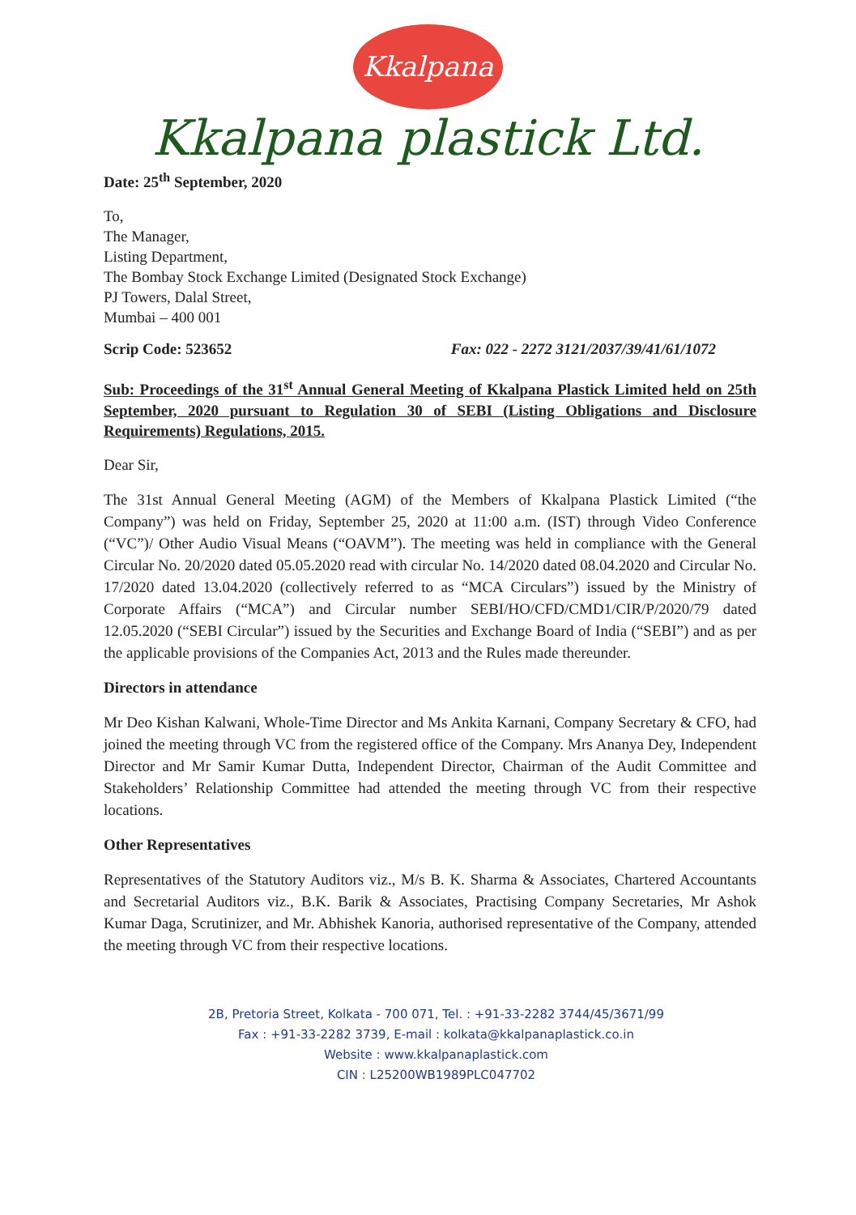Kkalpana
Kkalpana plastick Ltd.
Date: 25<sup>th</sup> September, 2020
To,
The Manager,
Listing Department,
The Bombay Stock Exchange Limited (Designated Stock Exchange)
PJ Towers, Dalal Street,
Mumbai – 400 001
Scrip Code: 523652 Fax: 022 - 2272 3121/2037/39/41/61/1072
Sub: Proceedings of the 31<sup>st</sup> Annual General Meeting of Kkalpana Plastick Limited held on 25th September, 2020 pursuant to Regulation 30 of SEBI (Listing Obligations and Disclosure Requirements) Regulations, 2015.
Dear Sir,
The 31st Annual General Meeting (AGM) of the Members of Kkalpana Plastick Limited (“the Company”) was held on Friday, September 25, 2020 at 11:00 a.m. (IST) through Video Conference (“VC”)/ Other Audio Visual Means (“OAVM”). The meeting was held in compliance with the General Circular No. 20/2020 dated 05.05.2020 read with circular No. 14/2020 dated 08.04.2020 and Circular No. 17/2020 dated 13.04.2020 (collectively referred to as “MCA Circulars”) issued by the Ministry of Corporate Affairs (“MCA”) and Circular number SEBI/HO/CFD/CMD1/CIR/P/2020/79 dated 12.05.2020 (“SEBI Circular”) issued by the Securities and Exchange Board of India (“SEBI”) and as per the applicable provisions of the Companies Act, 2013 and the Rules made thereunder.
Directors in attendance
Mr Deo Kishan Kalwani, Whole-Time Director and Ms Ankita Karnani, Company Secretary & CFO, had joined the meeting through VC from the registered office of the Company. Mrs Ananya Dey, Independent Director and Mr Samir Kumar Dutta, Independent Director, Chairman of the Audit Committee and Stakeholders’ Relationship Committee had attended the meeting through VC from their respective locations.
Other Representatives
Representatives of the Statutory Auditors viz., M/s B. K. Sharma & Associates, Chartered Accountants and Secretarial Auditors viz., B.K. Barik & Associates, Practising Company Secretaries, Mr Ashok Kumar Daga, Scrutinizer, and Mr. Abhishek Kanoria, authorised representative of the Company, attended the meeting through VC from their respective locations.
2B, Pretoria Street, Kolkata - 700 071, Tel. : +91-33-2282 3744/45/3671/99
Fax : +91-33-2282 3739, E-mail : kolkata@kkalpanaplastick.co.in
Website : www.kkalpanaplastick.com
CIN : L25200WB1989PLC047702